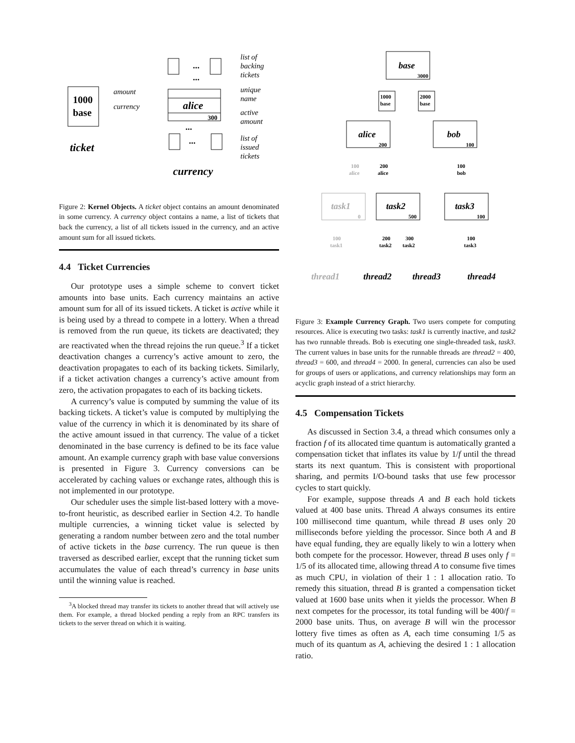1000
base
amount
currency
ticket
alice
300
...
...
...
...
list of
backing
tickets
unique
name
active
amount
list of
issued
tickets
currency
Figure 2: Kernel Objects. A ticket object contains an amount denominated in some currency. A currency object contains a name, a list of tickets that back the currency, a list of all tickets issued in the currency, and an active amount sum for all issued tickets.
4.4 Ticket Currencies
Our prototype uses a simple scheme to convert ticket amounts into base units. Each currency maintains an active amount sum for all of its issued tickets. A ticket is active while it is being used by a thread to compete in a lottery. When a thread is removed from the run queue, its tickets are deactivated; they are reactivated when the thread rejoins the run queue.<sup>3</sup> If a ticket deactivation changes a currency’s active amount to zero, the deactivation propagates to each of its backing tickets. Similarly, if a ticket activation changes a currency’s active amount from zero, the activation propagates to each of its backing tickets.
A currency’s value is computed by summing the value of its backing tickets. A ticket’s value is computed by multiplying the value of the currency in which it is denominated by its share of the active amount issued in that currency. The value of a ticket denominated in the base currency is defined to be its face value amount. An example currency graph with base value conversions is presented in Figure 3. Currency conversions can be accelerated by caching values or exchange rates, although this is not implemented in our prototype.
Our scheduler uses the simple list-based lottery with a move-to-front heuristic, as described earlier in Section 4.2. To handle multiple currencies, a winning ticket value is selected by generating a random number between zero and the total number of active tickets in the base currency. The run queue is then traversed as described earlier, except that the running ticket sum accumulates the value of each thread’s currency in base units until the winning value is reached.
<sup>3</sup> A blocked thread may transfer its tickets to another thread that will actively use them. For example, a thread blocked pending a reply from an RPC transfers its tickets to the server thread on which it is waiting.
base
3000
1000
base
2000
base
alice
200
bob
100
100
alice
200
alice
100
bob
task1
task2
task3
0
500
100
100
task1
200
task2
300
task2
100
task3
thread1
thread2
thread3
thread4
Figure 3: Example Currency Graph. Two users compete for computing resources. Alice is executing two tasks: task1 is currently inactive, and task2 has two runnable threads. Bob is executing one single-threaded task, task3. The current values in base units for the runnable threads are thread2 = 400, thread3 = 600, and thread4 = 2000. In general, currencies can also be used for groups of users or applications, and currency relationships may form an acyclic graph instead of a strict hierarchy.
4.5 Compensation Tickets
As discussed in Section 3.4, a thread which consumes only a fraction f of its allocated time quantum is automatically granted a compensation ticket that inflates its value by 1/f until the thread starts its next quantum. This is consistent with proportional sharing, and permits I/O-bound tasks that use few processor cycles to start quickly.
For example, suppose threads A and B each hold tickets valued at 400 base units. Thread A always consumes its entire 100 millisecond time quantum, while thread B uses only 20 milliseconds before yielding the processor. Since both A and B have equal funding, they are equally likely to win a lottery when both compete for the processor. However, thread B uses only f = 1/5 of its allocated time, allowing thread A to consume five times as much CPU, in violation of their 1 : 1 allocation ratio. To remedy this situation, thread B is granted a compensation ticket valued at 1600 base units when it yields the processor. When B next competes for the processor, its total funding will be 400/f = 2000 base units. Thus, on average B will win the processor lottery five times as often as A, each time consuming 1/5 as much of its quantum as A, achieving the desired 1 : 1 allocation ratio.